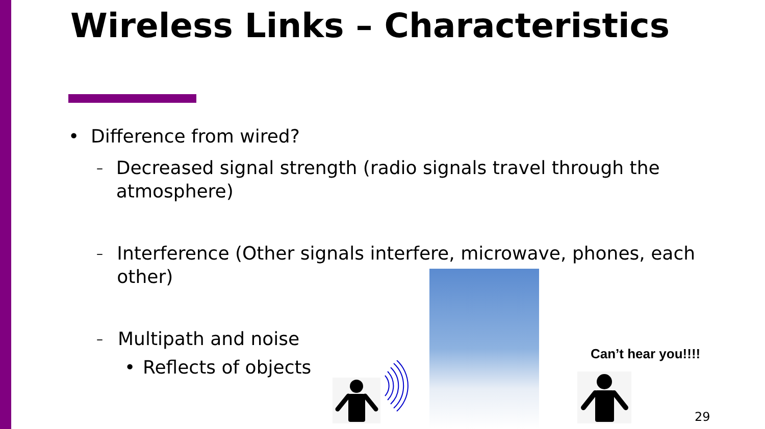Wireless Links – Characteristics
• Difference from wired?
– Decreased signal strength (radio signals travel through the atmosphere)
– Interference (Other signals interfere, microwave, phones, each other)
– Multipath and noise
• Reflects of objects
Can’t hear you!!!!
29